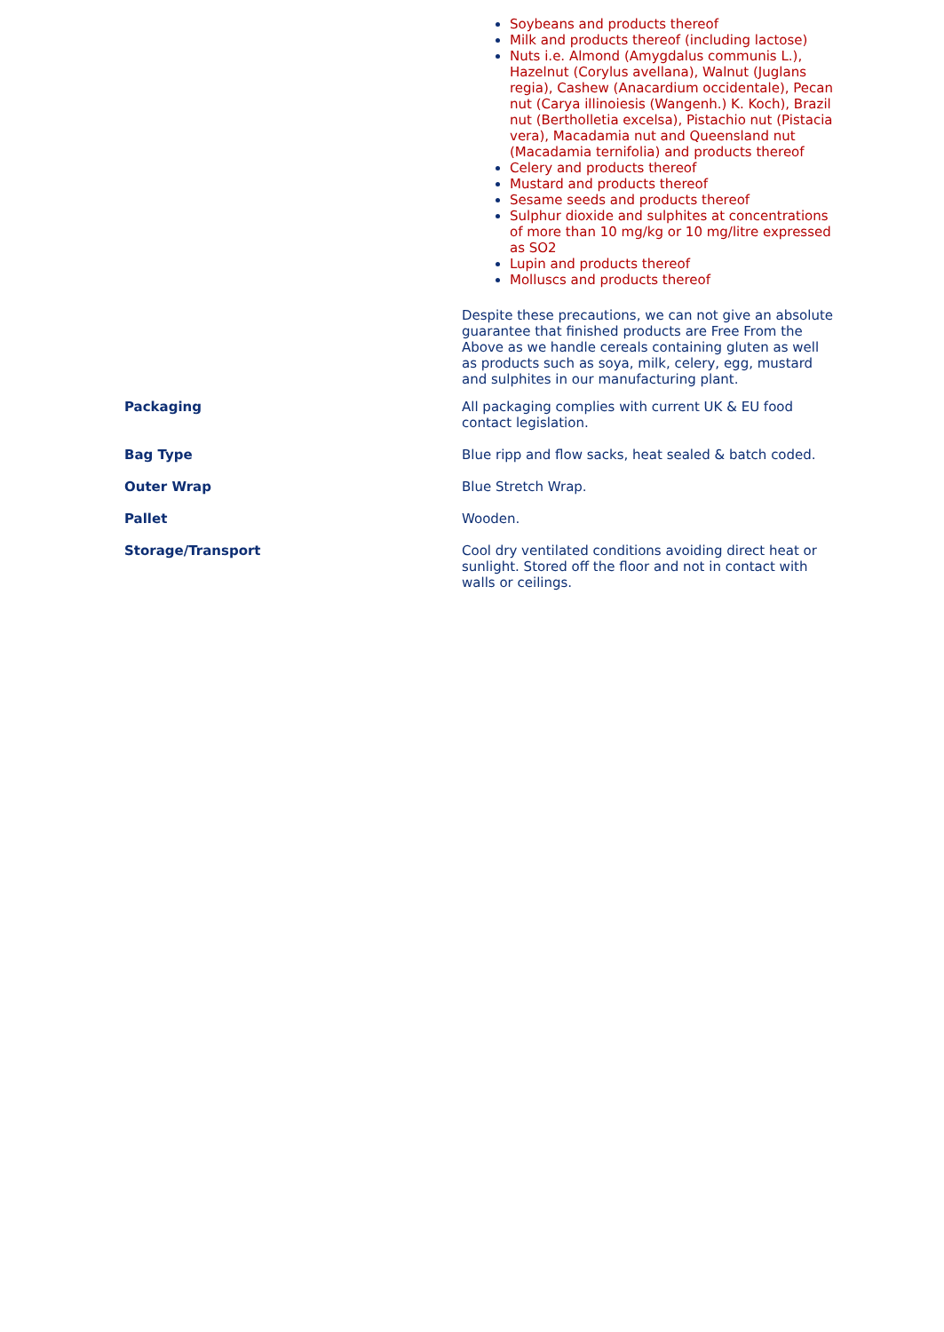Soybeans and products thereof
Milk and products thereof (including lactose)
Nuts i.e. Almond (Amygdalus communis L.), Hazelnut (Corylus avellana), Walnut (Juglans regia), Cashew (Anacardium occidentale), Pecan nut (Carya illinoiesis (Wangenh.) K. Koch), Brazil nut (Bertholletia excelsa), Pistachio nut (Pistacia vera), Macadamia nut and Queensland nut (Macadamia ternifolia) and products thereof
Celery and products thereof
Mustard and products thereof
Sesame seeds and products thereof
Sulphur dioxide and sulphites at concentrations of more than 10 mg/kg or 10 mg/litre expressed as SO2
Lupin and products thereof
Molluscs and products thereof
Despite these precautions, we can not give an absolute guarantee that finished products are Free From the Above as we handle cereals containing gluten as well as products such as soya, milk, celery, egg, mustard and sulphites in our manufacturing plant.
Packaging All packaging complies with current UK & EU food contact legislation.
Bag Type Blue ripp and flow sacks, heat sealed & batch coded.
Outer Wrap Blue Stretch Wrap.
Pallet Wooden.
Storage/Transport Cool dry ventilated conditions avoiding direct heat or sunlight. Stored off the floor and not in contact with walls or ceilings.